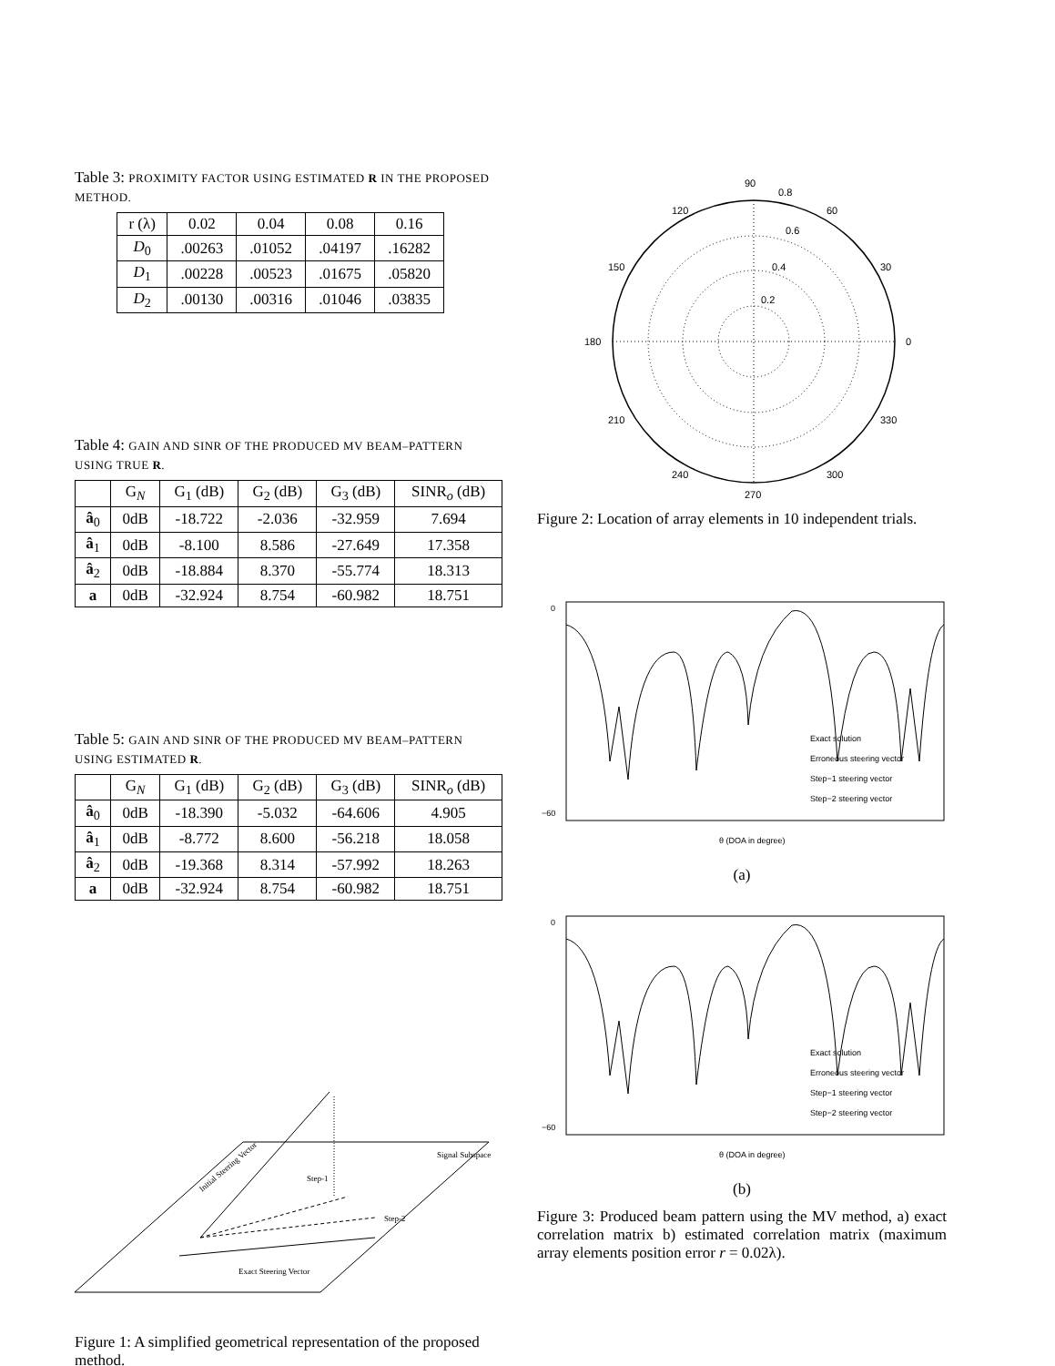Table 3: PROXIMITY FACTOR USING ESTIMATED R IN THE PROPOSED METHOD.
| r (λ) | 0.02 | 0.04 | 0.08 | 0.16 |
| --- | --- | --- | --- | --- |
| D<sub>0</sub> | .00263 | .01052 | .04197 | .16282 |
| D<sub>1</sub> | .00228 | .00523 | .01675 | .05820 |
| D<sub>2</sub> | .00130 | .00316 | .01046 | .03835 |
Table 4: GAIN AND SINR OF THE PRODUCED MV BEAM–PATTERN USING TRUE R.
| | G<sub>N</sub> | G<sub>1</sub> (dB) | G<sub>2</sub> (dB) | G<sub>3</sub> (dB) | SINR<sub>o</sub> (dB) |
| --- | --- | --- | --- | --- | --- |
| â<sub>0</sub> | 0dB | -18.722 | -2.036 | -32.959 | 7.694 |
| â<sub>1</sub> | 0dB | -8.100 | 8.586 | -27.649 | 17.358 |
| â<sub>2</sub> | 0dB | -18.884 | 8.370 | -55.774 | 18.313 |
| a | 0dB | -32.924 | 8.754 | -60.982 | 18.751 |
Table 5: GAIN AND SINR OF THE PRODUCED MV BEAM–PATTERN USING ESTIMATED R.
| | G<sub>N</sub> | G<sub>1</sub> (dB) | G<sub>2</sub> (dB) | G<sub>3</sub> (dB) | SINR<sub>o</sub> (dB) |
| --- | --- | --- | --- | --- | --- |
| â<sub>0</sub> | 0dB | -18.390 | -5.032 | -64.606 | 4.905 |
| â<sub>1</sub> | 0dB | -8.772 | 8.600 | -56.218 | 18.058 |
| â<sub>2</sub> | 0dB | -19.368 | 8.314 | -57.992 | 18.263 |
| a | 0dB | -32.924 | 8.754 | -60.982 | 18.751 |
Initial Steering Vector
Signal Subspace
Step-1
Step-2
Exact Steering Vector
Figure 1: A simplified geometrical representation of the proposed method.
90
0.8
120
60
150
30
180
0
210
330
240
300
270
0.6
0.4
0.2
Figure 2: Location of array elements in 10 independent trials.
−60
0
Exact solution
Erroneous steering vector
Step−1 steering vector
Step−2 steering vector
θ (DOA in degree)
(a)
−60
0
Exact solution
Erroneous steering vector
Step−1 steering vector
Step−2 steering vector
θ (DOA in degree)
(b)
Figure 3: Produced beam pattern using the MV method, a) exact correlation matrix b) estimated correlation matrix (maximum array elements position error r = 0.02λ).